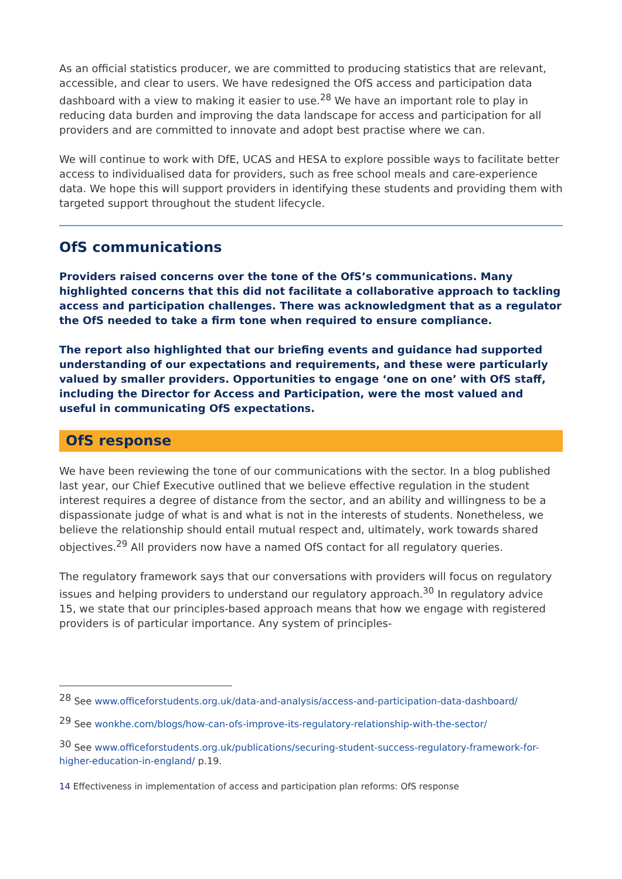As an official statistics producer, we are committed to producing statistics that are relevant, accessible, and clear to users. We have redesigned the OfS access and participation data dashboard with a view to making it easier to use.<sup>28</sup> We have an important role to play in reducing data burden and improving the data landscape for access and participation for all providers and are committed to innovate and adopt best practise where we can.
We will continue to work with DfE, UCAS and HESA to explore possible ways to facilitate better access to individualised data for providers, such as free school meals and care-experience data. We hope this will support providers in identifying these students and providing them with targeted support throughout the student lifecycle.
OfS communications
Providers raised concerns over the tone of the OfS’s communications. Many highlighted concerns that this did not facilitate a collaborative approach to tackling access and participation challenges. There was acknowledgment that as a regulator the OfS needed to take a firm tone when required to ensure compliance.
The report also highlighted that our briefing events and guidance had supported understanding of our expectations and requirements, and these were particularly valued by smaller providers. Opportunities to engage ‘one on one’ with OfS staff, including the Director for Access and Participation, were the most valued and useful in communicating OfS expectations.
OfS response
We have been reviewing the tone of our communications with the sector. In a blog published last year, our Chief Executive outlined that we believe effective regulation in the student interest requires a degree of distance from the sector, and an ability and willingness to be a dispassionate judge of what is and what is not in the interests of students. Nonetheless, we believe the relationship should entail mutual respect and, ultimately, work towards shared objectives.<sup>29</sup> All providers now have a named OfS contact for all regulatory queries.
The regulatory framework says that our conversations with providers will focus on regulatory issues and helping providers to understand our regulatory approach.<sup>30</sup> In regulatory advice 15, we state that our principles-based approach means that how we engage with registered providers is of particular importance. Any system of principles-
<sup>28</sup> See www.officeforstudents.org.uk/data-and-analysis/access-and-participation-data-dashboard/
<sup>29</sup> See wonkhe.com/blogs/how-can-ofs-improve-its-regulatory-relationship-with-the-sector/
<sup>30</sup> See www.officeforstudents.org.uk/publications/securing-student-success-regulatory-framework-for-higher-education-in-england/ p.19.
14 Effectiveness in implementation of access and participation plan reforms: OfS response